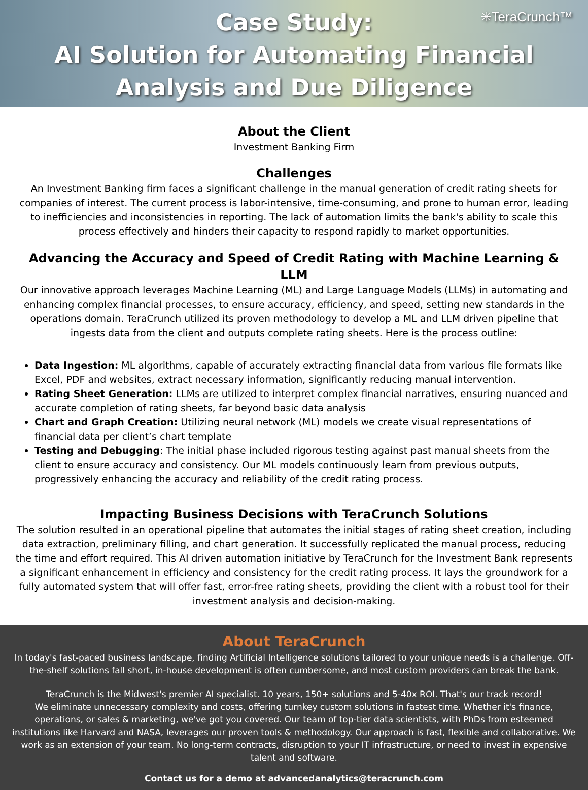✳TeraCrunch™
Case Study:
AI Solution for Automating Financial Analysis and Due Diligence
About the Client
Investment Banking Firm
Challenges
An Investment Banking firm faces a significant challenge in the manual generation of credit rating sheets for companies of interest. The current process is labor-intensive, time-consuming, and prone to human error, leading to inefficiencies and inconsistencies in reporting. The lack of automation limits the bank's ability to scale this process effectively and hinders their capacity to respond rapidly to market opportunities.
Advancing the Accuracy and Speed of Credit Rating with Machine Learning & LLM
Our innovative approach leverages Machine Learning (ML) and Large Language Models (LLMs) in automating and enhancing complex financial processes, to ensure accuracy, efficiency, and speed, setting new standards in the operations domain. TeraCrunch utilized its proven methodology to develop a ML and LLM driven pipeline that ingests data from the client and outputs complete rating sheets. Here is the process outline:
Data Ingestion: ML algorithms, capable of accurately extracting financial data from various file formats like Excel, PDF and websites, extract necessary information, significantly reducing manual intervention.
Rating Sheet Generation: LLMs are utilized to interpret complex financial narratives, ensuring nuanced and accurate completion of rating sheets, far beyond basic data analysis
Chart and Graph Creation: Utilizing neural network (ML) models we create visual representations of financial data per client’s chart template
Testing and Debugging: The initial phase included rigorous testing against past manual sheets from the client to ensure accuracy and consistency. Our ML models continuously learn from previous outputs, progressively enhancing the accuracy and reliability of the credit rating process.
Impacting Business Decisions with TeraCrunch Solutions
The solution resulted in an operational pipeline that automates the initial stages of rating sheet creation, including data extraction, preliminary filling, and chart generation. It successfully replicated the manual process, reducing the time and effort required. This AI driven automation initiative by TeraCrunch for the Investment Bank represents a significant enhancement in efficiency and consistency for the credit rating process. It lays the groundwork for a fully automated system that will offer fast, error-free rating sheets, providing the client with a robust tool for their investment analysis and decision-making.
About TeraCrunch
In today's fast-paced business landscape, finding Artificial Intelligence solutions tailored to your unique needs is a challenge. Off-the-shelf solutions fall short, in-house development is often cumbersome, and most custom providers can break the bank.
TeraCrunch is the Midwest's premier AI specialist. 10 years, 150+ solutions and 5-40x ROI. That's our track record!
We eliminate unnecessary complexity and costs, offering turnkey custom solutions in fastest time. Whether it's finance, operations, or sales & marketing, we've got you covered. Our team of top-tier data scientists, with PhDs from esteemed institutions like Harvard and NASA, leverages our proven tools & methodology. Our approach is fast, flexible and collaborative. We work as an extension of your team. No long-term contracts, disruption to your IT infrastructure, or need to invest in expensive talent and software.
Contact us for a demo at advancedanalytics@teracrunch.com